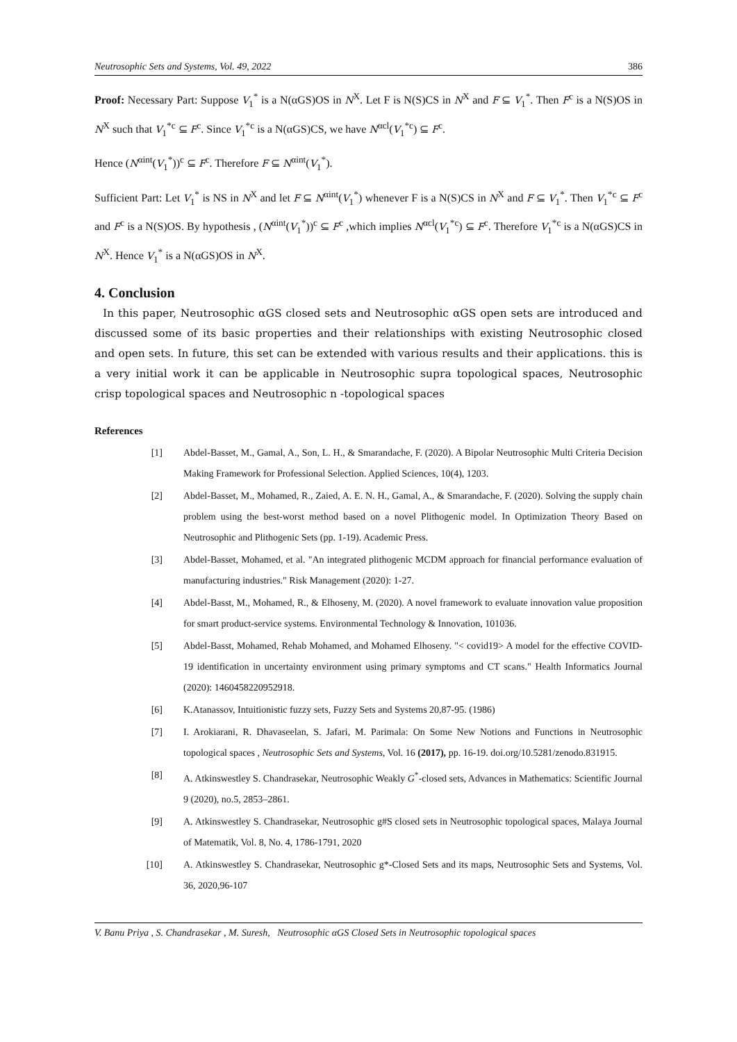Neutrosophic Sets and Systems, Vol. 49, 2022 386
Proof: Necessary Part: Suppose V<sub>1</sub><sup>*</sup> is a N(αGS)OS in N<sup>X</sup>. Let F is N(S)CS in N<sup>X</sup> and F ⊆ V<sub>1</sub><sup>*</sup>. Then F<sup>c</sup> is a N(S)OS in N<sup>X</sup> such that V<sub>1</sub><sup>*c</sup> ⊆ F<sup>c</sup>. Since V<sub>1</sub><sup>*c</sup> is a N(αGS)CS, we have N<sup>αcl</sup>(V<sub>1</sub><sup>*c</sup>) ⊆ F<sup>c</sup>.
Hence (N<sup>αint</sup>(V<sub>1</sub><sup>*</sup>))<sup>c</sup> ⊆ F<sup>c</sup>. Therefore F ⊆ N<sup>αint</sup>(V<sub>1</sub><sup>*</sup>).
Sufficient Part: Let V<sub>1</sub><sup>*</sup> is NS in N<sup>X</sup> and let F ⊆ N<sup>αint</sup>(V<sub>1</sub><sup>*</sup>) whenever F is a N(S)CS in N<sup>X</sup> and F ⊆ V<sub>1</sub><sup>*</sup>. Then V<sub>1</sub><sup>*c</sup> ⊆ F<sup>c</sup> and F<sup>c</sup> is a N(S)OS. By hypothesis , (N<sup>αint</sup>(V<sub>1</sub><sup>*</sup>))<sup>c</sup> ⊆ F<sup>c</sup> ,which implies N<sup>αcl</sup>(V<sub>1</sub><sup>*c</sup>) ⊆ F<sup>c</sup>. Therefore V<sub>1</sub><sup>*c</sup> is a N(αGS)CS in N<sup>X</sup>. Hence V<sub>1</sub><sup>*</sup> is a N(αGS)OS in N<sup>X</sup>.
4. Conclusion
In this paper, Neutrosophic αGS closed sets and Neutrosophic αGS open sets are introduced and discussed some of its basic properties and their relationships with existing Neutrosophic closed and open sets. In future, this set can be extended with various results and their applications. this is a very initial work it can be applicable in Neutrosophic supra topological spaces, Neutrosophic crisp topological spaces and Neutrosophic n -topological spaces
References
[1] Abdel-Basset, M., Gamal, A., Son, L. H., & Smarandache, F. (2020). A Bipolar Neutrosophic Multi Criteria Decision Making Framework for Professional Selection. Applied Sciences, 10(4), 1203.
[2] Abdel-Basset, M., Mohamed, R., Zaied, A. E. N. H., Gamal, A., & Smarandache, F. (2020). Solving the supply chain problem using the best-worst method based on a novel Plithogenic model. In Optimization Theory Based on Neutrosophic and Plithogenic Sets (pp. 1-19). Academic Press.
[3] Abdel-Basset, Mohamed, et al. "An integrated plithogenic MCDM approach for financial performance evaluation of manufacturing industries." Risk Management (2020): 1-27.
[4] Abdel-Basst, M., Mohamed, R., & Elhoseny, M. (2020). A novel framework to evaluate innovation value proposition for smart product-service systems. Environmental Technology & Innovation, 101036.
[5] Abdel-Basst, Mohamed, Rehab Mohamed, and Mohamed Elhoseny. "< covid19> A model for the effective COVID-19 identification in uncertainty environment using primary symptoms and CT scans." Health Informatics Journal (2020): 1460458220952918.
[6] K.Atanassov, Intuitionistic fuzzy sets, Fuzzy Sets and Systems 20,87-95. (1986)
[7] I. Arokiarani, R. Dhavaseelan, S. Jafari, M. Parimala: On Some New Notions and Functions in Neutrosophic topological spaces , Neutrosophic Sets and Systems, Vol. 16 (2017), pp. 16-19. doi.org/10.5281/zenodo.831915.
[8] A. Atkinswestley S. Chandrasekar, Neutrosophic Weakly G<sup>*</sup>-closed sets, Advances in Mathematics: Scientific Journal 9 (2020), no.5, 2853–2861.
[9] A. Atkinswestley S. Chandrasekar, Neutrosophic g#S closed sets in Neutrosophic topological spaces, Malaya Journal of Matematik, Vol. 8, No. 4, 1786-1791, 2020
[10] A. Atkinswestley S. Chandrasekar, Neutrosophic g*-Closed Sets and its maps, Neutrosophic Sets and Systems, Vol. 36, 2020,96-107
V. Banu Priya , S. Chandrasekar , M. Suresh, Neutrosophic αGS Closed Sets in Neutrosophic topological spaces